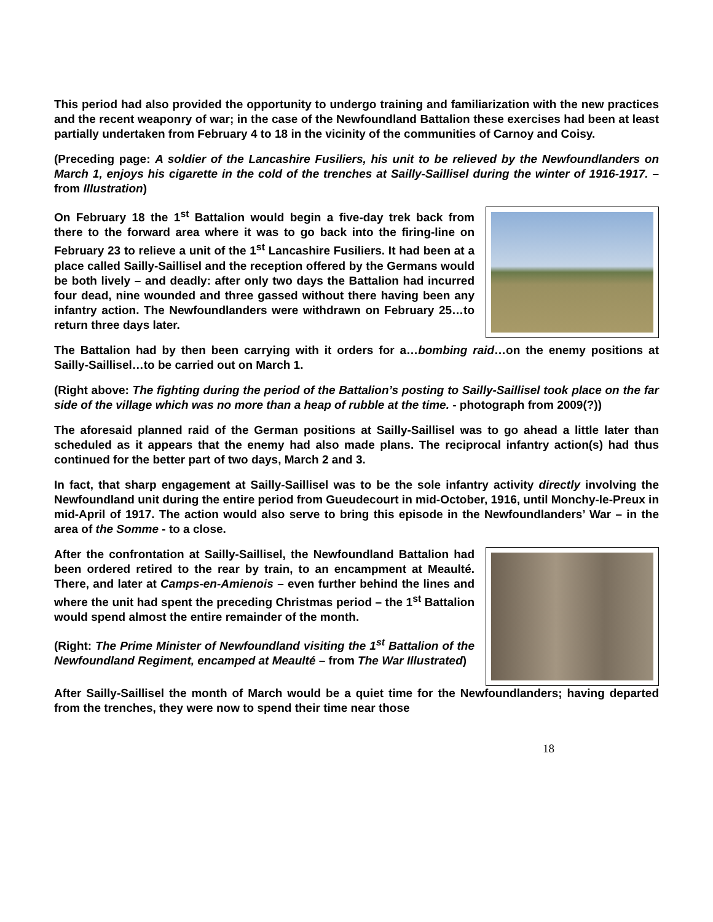This period had also provided the opportunity to undergo training and familiarization with the new practices and the recent weaponry of war; in the case of the Newfoundland Battalion these exercises had been at least partially undertaken from February 4 to 18 in the vicinity of the communities of Carnoy and Coisy.
(Preceding page: A soldier of the Lancashire Fusiliers, his unit to be relieved by the Newfoundlanders on March 1, enjoys his cigarette in the cold of the trenches at Sailly-Saillisel during the winter of 1916-1917. – from Illustration)
On February 18 the 1<sup>st</sup> Battalion would begin a five-day trek back from there to the forward area where it was to go back into the firing-line on February 23 to relieve a unit of the 1<sup>st</sup> Lancashire Fusiliers. It had been at a place called Sailly-Saillisel and the reception offered by the Germans would be both lively – and deadly: after only two days the Battalion had incurred four dead, nine wounded and three gassed without there having been any infantry action. The Newfoundlanders were withdrawn on February 25…to return three days later.
The Battalion had by then been carrying with it orders for a…bombing raid…on the enemy positions at Sailly-Saillisel…to be carried out on March 1.
(Right above: The fighting during the period of the Battalion’s posting to Sailly-Saillisel took place on the far side of the village which was no more than a heap of rubble at the time. - photograph from 2009(?))
The aforesaid planned raid of the German positions at Sailly-Saillisel was to go ahead a little later than scheduled as it appears that the enemy had also made plans. The reciprocal infantry action(s) had thus continued for the better part of two days, March 2 and 3.
In fact, that sharp engagement at Sailly-Saillisel was to be the sole infantry activity directly involving the Newfoundland unit during the entire period from Gueudecourt in mid-October, 1916, until Monchy-le-Preux in mid-April of 1917. The action would also serve to bring this episode in the Newfoundlanders’ War – in the area of the Somme - to a close.
After the confrontation at Sailly-Saillisel, the Newfoundland Battalion had been ordered retired to the rear by train, to an encampment at Meaulté. There, and later at Camps-en-Amienois – even further behind the lines and where the unit had spent the preceding Christmas period – the 1<sup>st</sup> Battalion would spend almost the entire remainder of the month.
(Right: The Prime Minister of Newfoundland visiting the 1<sup>st</sup> Battalion of the Newfoundland Regiment, encamped at Meaulté – from The War Illustrated)
After Sailly-Saillisel the month of March would be a quiet time for the Newfoundlanders; having departed from the trenches, they were now to spend their time near those
18